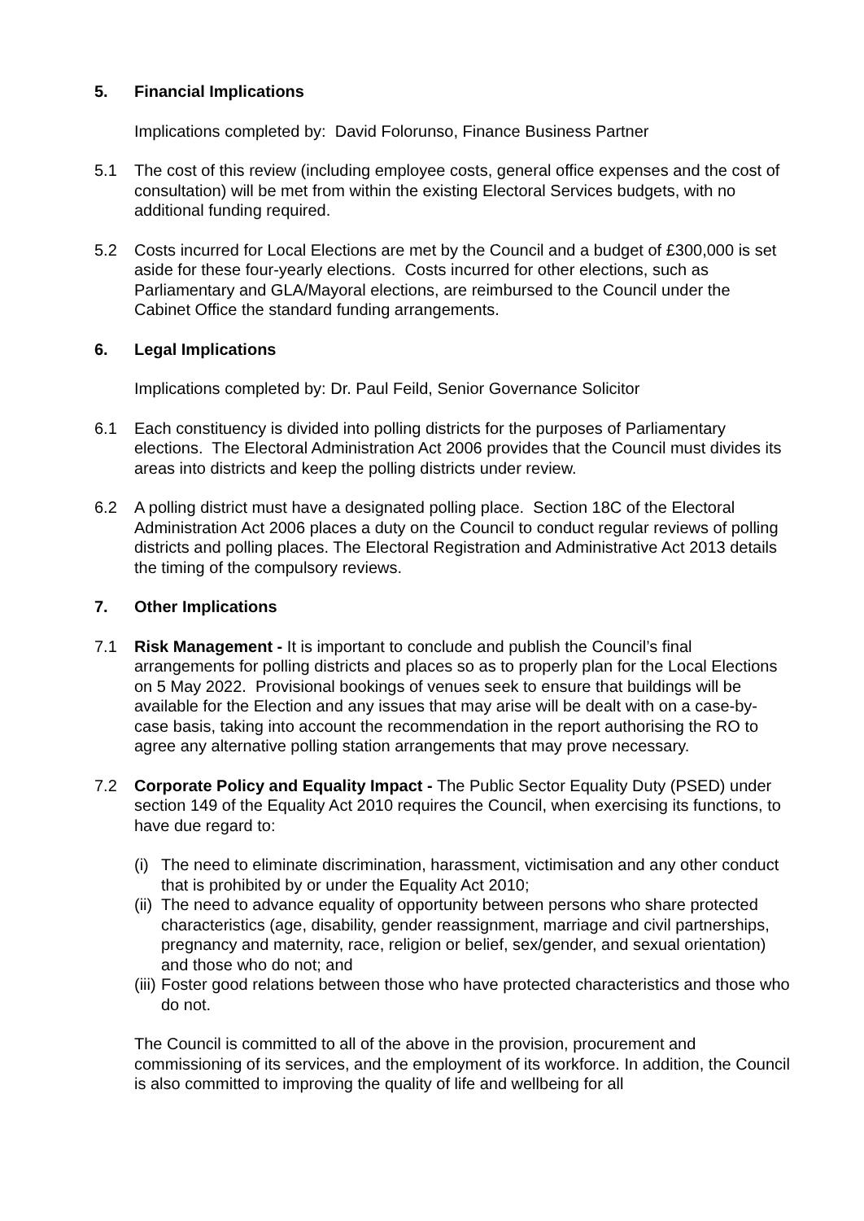5. Financial Implications
Implications completed by: David Folorunso, Finance Business Partner
5.1 The cost of this review (including employee costs, general office expenses and the cost of consultation) will be met from within the existing Electoral Services budgets, with no additional funding required.
5.2 Costs incurred for Local Elections are met by the Council and a budget of £300,000 is set aside for these four-yearly elections. Costs incurred for other elections, such as Parliamentary and GLA/Mayoral elections, are reimbursed to the Council under the Cabinet Office the standard funding arrangements.
6. Legal Implications
Implications completed by: Dr. Paul Feild, Senior Governance Solicitor
6.1 Each constituency is divided into polling districts for the purposes of Parliamentary elections. The Electoral Administration Act 2006 provides that the Council must divides its areas into districts and keep the polling districts under review.
6.2 A polling district must have a designated polling place. Section 18C of the Electoral Administration Act 2006 places a duty on the Council to conduct regular reviews of polling districts and polling places. The Electoral Registration and Administrative Act 2013 details the timing of the compulsory reviews.
7. Other Implications
7.1 Risk Management - It is important to conclude and publish the Council’s final arrangements for polling districts and places so as to properly plan for the Local Elections on 5 May 2022. Provisional bookings of venues seek to ensure that buildings will be available for the Election and any issues that may arise will be dealt with on a case-by-case basis, taking into account the recommendation in the report authorising the RO to agree any alternative polling station arrangements that may prove necessary.
7.2 Corporate Policy and Equality Impact - The Public Sector Equality Duty (PSED) under section 149 of the Equality Act 2010 requires the Council, when exercising its functions, to have due regard to:
(i) The need to eliminate discrimination, harassment, victimisation and any other conduct that is prohibited by or under the Equality Act 2010;
(ii) The need to advance equality of opportunity between persons who share protected characteristics (age, disability, gender reassignment, marriage and civil partnerships, pregnancy and maternity, race, religion or belief, sex/gender, and sexual orientation) and those who do not; and
(iii) Foster good relations between those who have protected characteristics and those who do not.
The Council is committed to all of the above in the provision, procurement and commissioning of its services, and the employment of its workforce. In addition, the Council is also committed to improving the quality of life and wellbeing for all